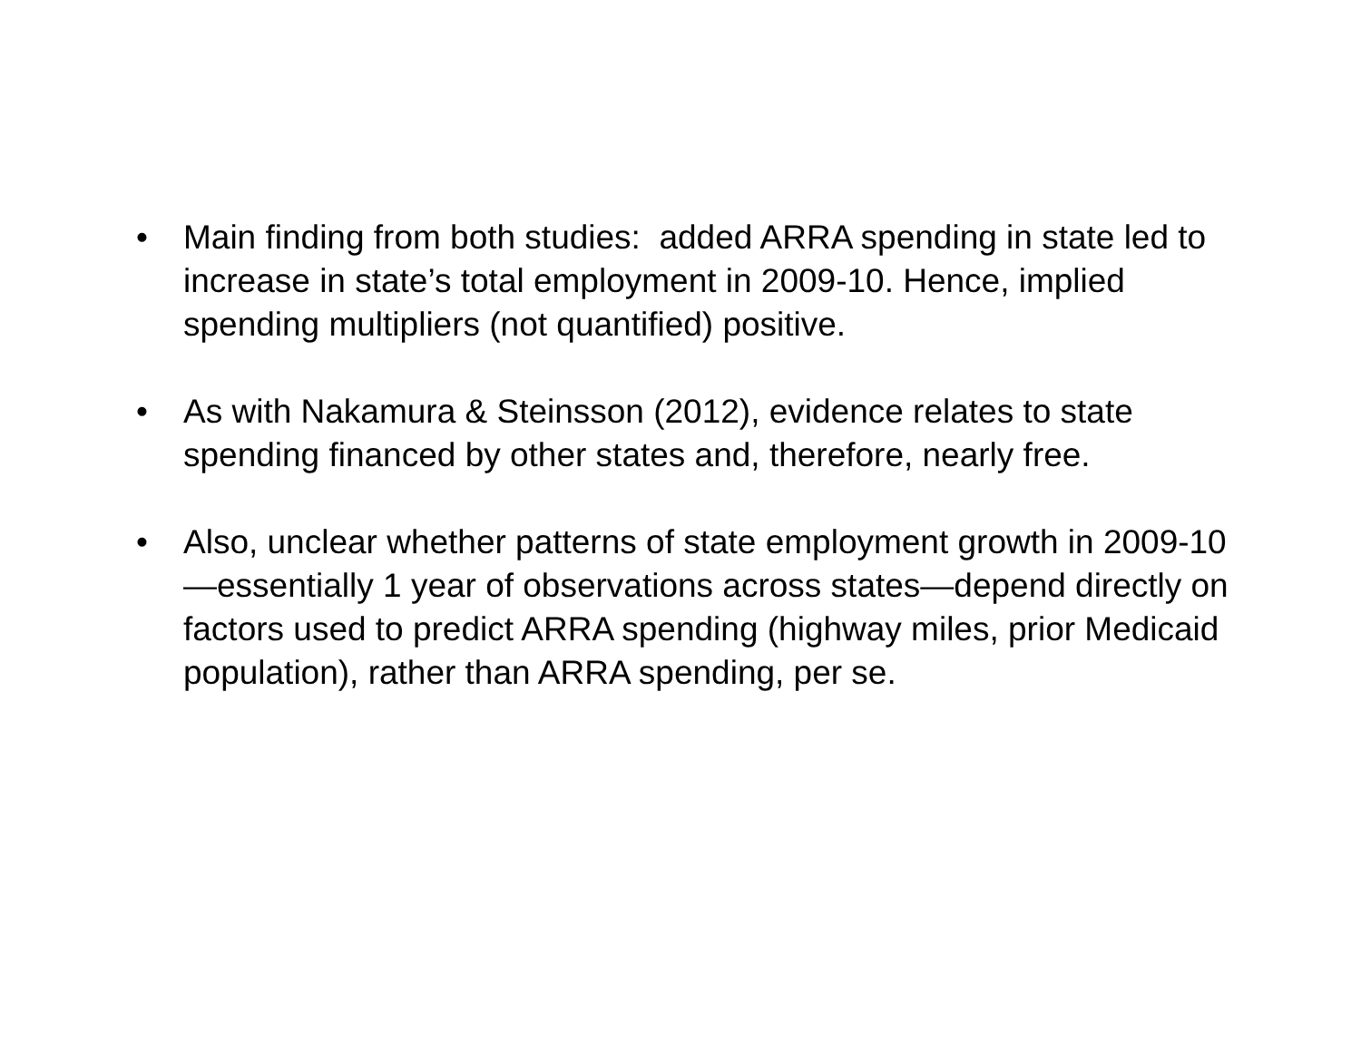• Main finding from both studies: added ARRA spending in state led to increase in state’s total employment in 2009-10. Hence, implied spending multipliers (not quantified) positive.
• As with Nakamura & Steinsson (2012), evidence relates to state spending financed by other states and, therefore, nearly free.
• Also, unclear whether patterns of state employment growth in 2009-10—essentially 1 year of observations across states—depend directly on factors used to predict ARRA spending (highway miles, prior Medicaid population), rather than ARRA spending, per se.